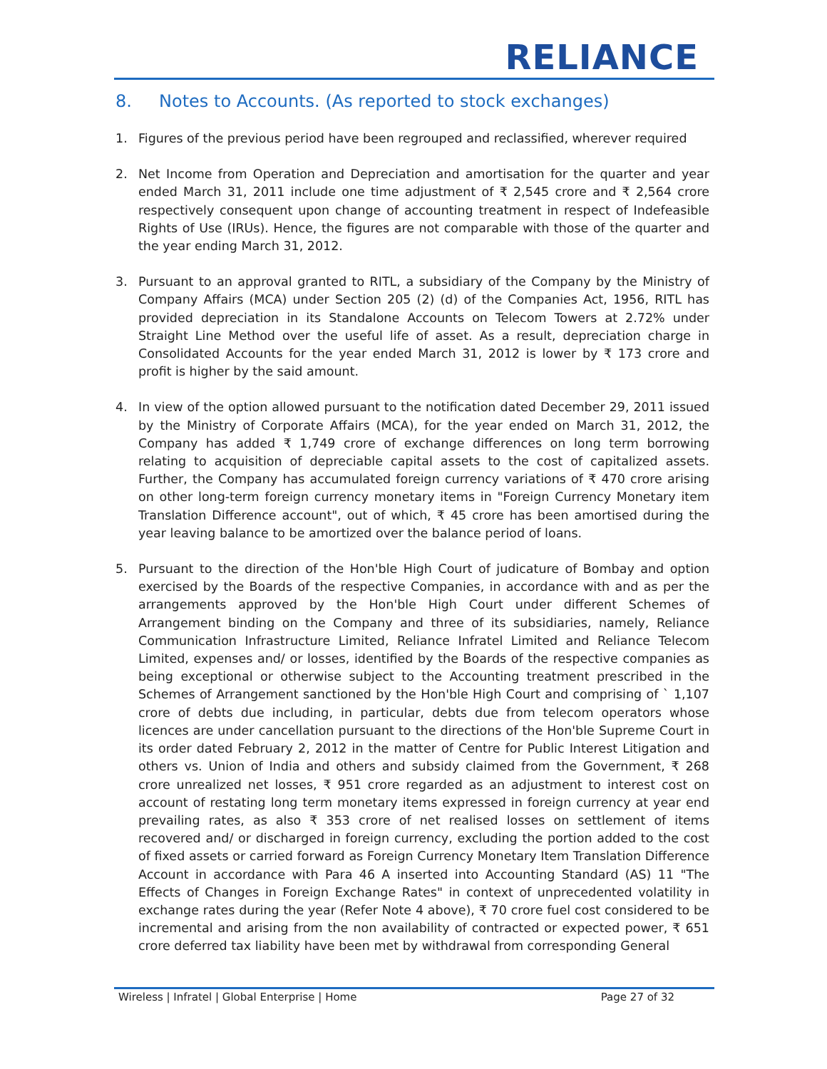RELIANCE
8. Notes to Accounts. (As reported to stock exchanges)
1. Figures of the previous period have been regrouped and reclassified, wherever required
2. Net Income from Operation and Depreciation and amortisation for the quarter and year ended March 31, 2011 include one time adjustment of ₹ 2,545 crore and ₹ 2,564 crore respectively consequent upon change of accounting treatment in respect of Indefeasible Rights of Use (IRUs). Hence, the figures are not comparable with those of the quarter and the year ending March 31, 2012.
3. Pursuant to an approval granted to RITL, a subsidiary of the Company by the Ministry of Company Affairs (MCA) under Section 205 (2) (d) of the Companies Act, 1956, RITL has provided depreciation in its Standalone Accounts on Telecom Towers at 2.72% under Straight Line Method over the useful life of asset. As a result, depreciation charge in Consolidated Accounts for the year ended March 31, 2012 is lower by ₹ 173 crore and profit is higher by the said amount.
4. In view of the option allowed pursuant to the notification dated December 29, 2011 issued by the Ministry of Corporate Affairs (MCA), for the year ended on March 31, 2012, the Company has added ₹ 1,749 crore of exchange differences on long term borrowing relating to acquisition of depreciable capital assets to the cost of capitalized assets. Further, the Company has accumulated foreign currency variations of ₹ 470 crore arising on other long-term foreign currency monetary items in "Foreign Currency Monetary item Translation Difference account", out of which, ₹ 45 crore has been amortised during the year leaving balance to be amortized over the balance period of loans.
5. Pursuant to the direction of the Hon'ble High Court of judicature of Bombay and option exercised by the Boards of the respective Companies, in accordance with and as per the arrangements approved by the Hon'ble High Court under different Schemes of Arrangement binding on the Company and three of its subsidiaries, namely, Reliance Communication Infrastructure Limited, Reliance Infratel Limited and Reliance Telecom Limited, expenses and/ or losses, identified by the Boards of the respective companies as being exceptional or otherwise subject to the Accounting treatment prescribed in the Schemes of Arrangement sanctioned by the Hon'ble High Court and comprising of ` 1,107 crore of debts due including, in particular, debts due from telecom operators whose licences are under cancellation pursuant to the directions of the Hon'ble Supreme Court in its order dated February 2, 2012 in the matter of Centre for Public Interest Litigation and others vs. Union of India and others and subsidy claimed from the Government, ₹ 268 crore unrealized net losses, ₹ 951 crore regarded as an adjustment to interest cost on account of restating long term monetary items expressed in foreign currency at year end prevailing rates, as also ₹ 353 crore of net realised losses on settlement of items recovered and/ or discharged in foreign currency, excluding the portion added to the cost of fixed assets or carried forward as Foreign Currency Monetary Item Translation Difference Account in accordance with Para 46 A inserted into Accounting Standard (AS) 11 "The Effects of Changes in Foreign Exchange Rates" in context of unprecedented volatility in exchange rates during the year (Refer Note 4 above), ₹ 70 crore fuel cost considered to be incremental and arising from the non availability of contracted or expected power, ₹ 651 crore deferred tax liability have been met by withdrawal from corresponding General
Wireless | Infratel | Global Enterprise | Home Page 27 of 32